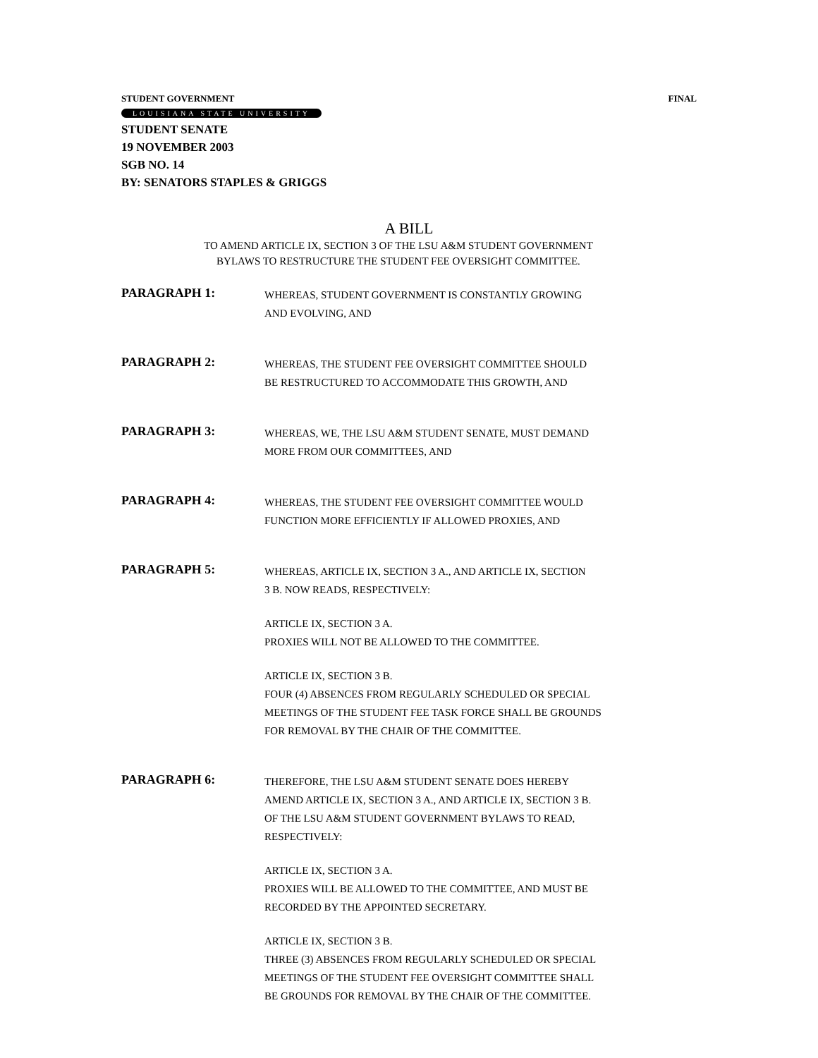STUDENT GOVERNMENT FINAL
LOUISIANA STATE UNIVERSITY
STUDENT SENATE
19 NOVEMBER 2003
SGB NO. 14
BY: SENATORS STAPLES & GRIGGS
A BILL
TO AMEND ARTICLE IX, SECTION 3 OF THE LSU A&M STUDENT GOVERNMENT
BYLAWS TO RESTRUCTURE THE STUDENT FEE OVERSIGHT COMMITTEE.
PARAGRAPH 1:
WHEREAS, STUDENT GOVERNMENT IS CONSTANTLY GROWING
AND EVOLVING, AND
PARAGRAPH 2:
WHEREAS, THE STUDENT FEE OVERSIGHT COMMITTEE SHOULD
BE RESTRUCTURED TO ACCOMMODATE THIS GROWTH, AND
PARAGRAPH 3:
WHEREAS, WE, THE LSU A&M STUDENT SENATE, MUST DEMAND
MORE FROM OUR COMMITTEES, AND
PARAGRAPH 4:
WHEREAS, THE STUDENT FEE OVERSIGHT COMMITTEE WOULD
FUNCTION MORE EFFICIENTLY IF ALLOWED PROXIES, AND
PARAGRAPH 5:
WHEREAS, ARTICLE IX, SECTION 3 A., AND ARTICLE IX, SECTION
3 B. NOW READS, RESPECTIVELY:
ARTICLE IX, SECTION 3 A.
PROXIES WILL NOT BE ALLOWED TO THE COMMITTEE.
ARTICLE IX, SECTION 3 B.
FOUR (4) ABSENCES FROM REGULARLY SCHEDULED OR SPECIAL
MEETINGS OF THE STUDENT FEE TASK FORCE SHALL BE GROUNDS
FOR REMOVAL BY THE CHAIR OF THE COMMITTEE.
PARAGRAPH 6:
THEREFORE, THE LSU A&M STUDENT SENATE DOES HEREBY
AMEND ARTICLE IX, SECTION 3 A., AND ARTICLE IX, SECTION 3 B.
OF THE LSU A&M STUDENT GOVERNMENT BYLAWS TO READ,
RESPECTIVELY:
ARTICLE IX, SECTION 3 A.
PROXIES WILL BE ALLOWED TO THE COMMITTEE, AND MUST BE
RECORDED BY THE APPOINTED SECRETARY.
ARTICLE IX, SECTION 3 B.
THREE (3) ABSENCES FROM REGULARLY SCHEDULED OR SPECIAL
MEETINGS OF THE STUDENT FEE OVERSIGHT COMMITTEE SHALL
BE GROUNDS FOR REMOVAL BY THE CHAIR OF THE COMMITTEE.